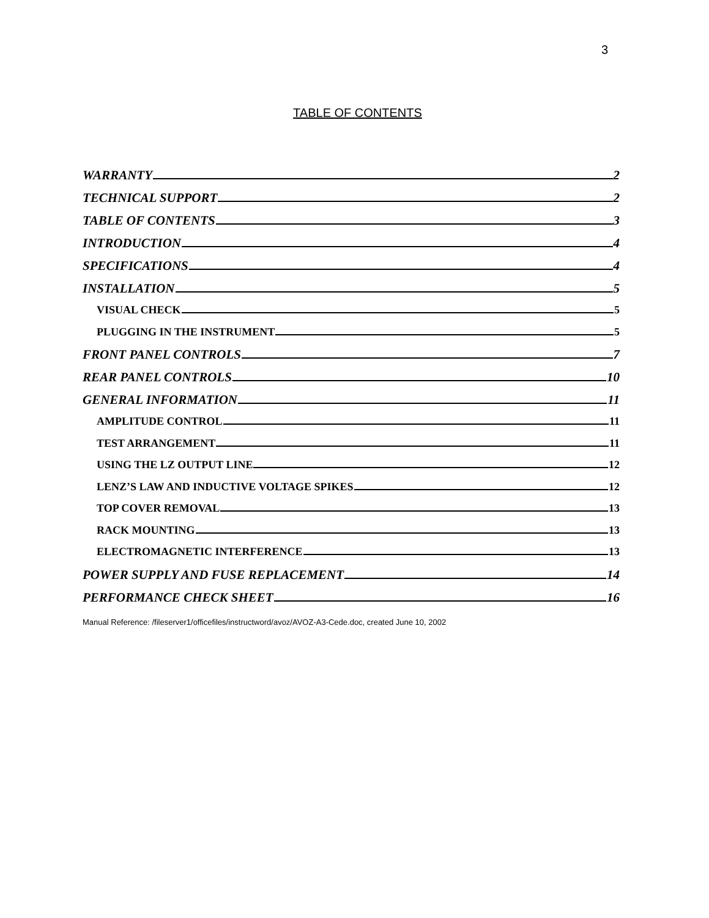3
TABLE OF CONTENTS
WARRANTY 2
TECHNICAL SUPPORT 2
TABLE OF CONTENTS 3
INTRODUCTION 4
SPECIFICATIONS 4
INSTALLATION 5
VISUAL CHECK 5
PLUGGING IN THE INSTRUMENT 5
FRONT PANEL CONTROLS 7
REAR PANEL CONTROLS 10
GENERAL INFORMATION 11
AMPLITUDE CONTROL 11
TEST ARRANGEMENT 11
USING THE LZ OUTPUT LINE 12
LENZ’S LAW AND INDUCTIVE VOLTAGE SPIKES 12
TOP COVER REMOVAL 13
RACK MOUNTING 13
ELECTROMAGNETIC INTERFERENCE 13
POWER SUPPLY AND FUSE REPLACEMENT 14
PERFORMANCE CHECK SHEET 16
Manual Reference: /fileserver1/officefiles/instructword/avoz/AVOZ-A3-Cede.doc, created June 10, 2002